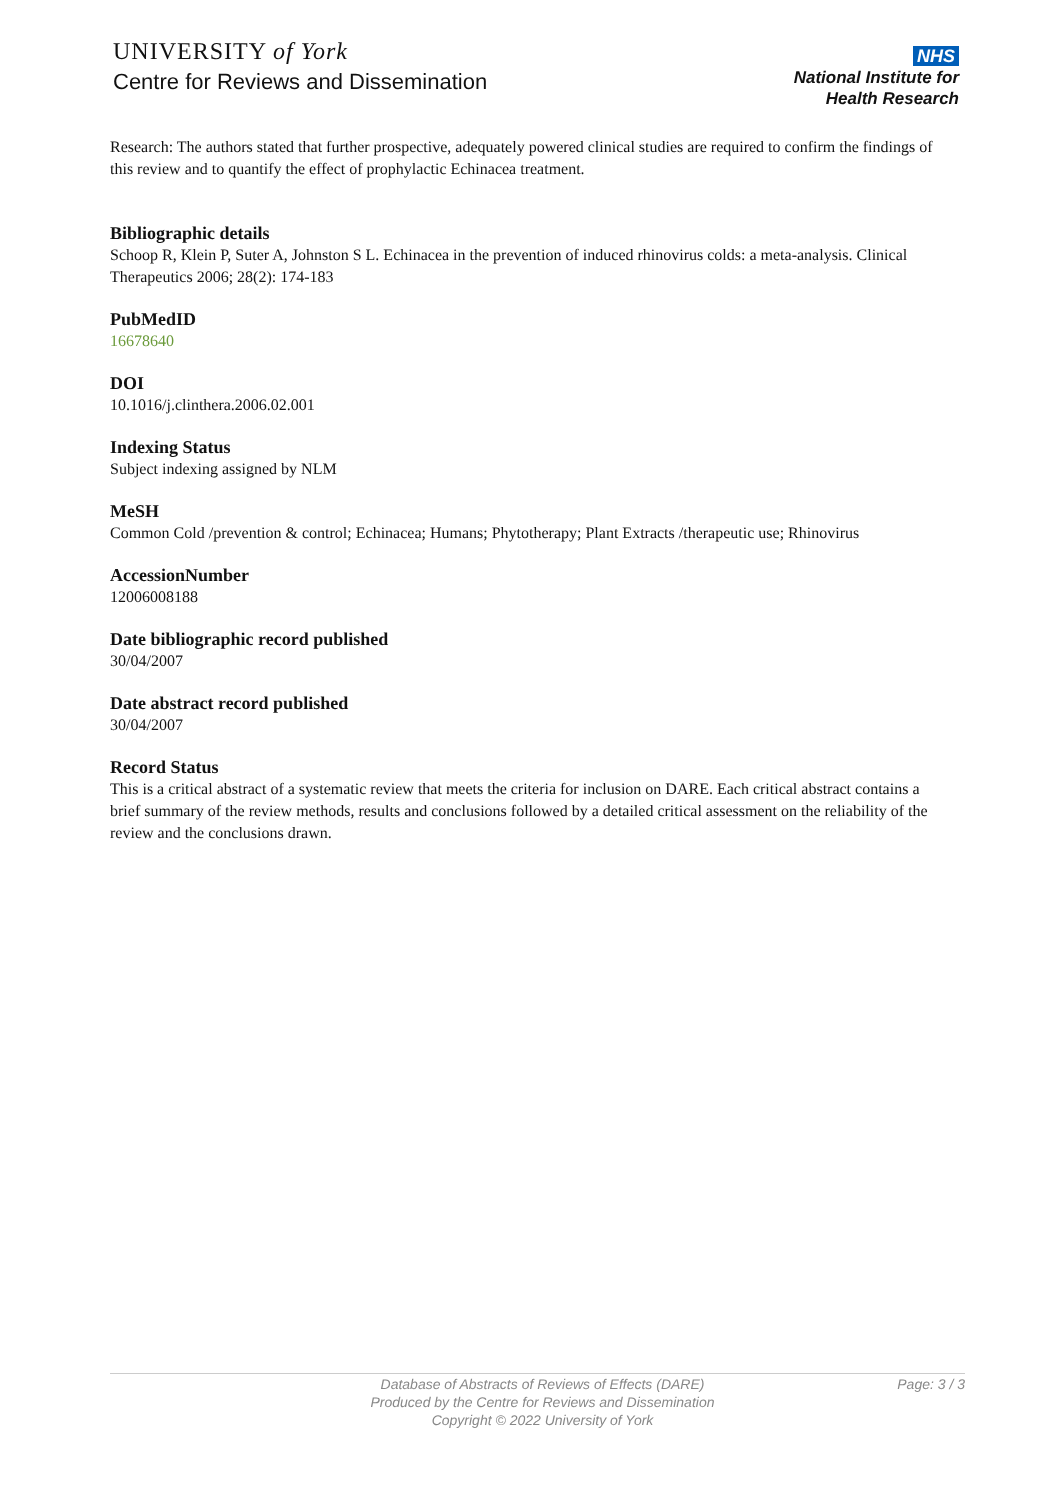UNIVERSITY of York
Centre for Reviews and Dissemination
NHS
National Institute for
Health Research
Research: The authors stated that further prospective, adequately powered clinical studies are required to confirm the findings of this review and to quantify the effect of prophylactic Echinacea treatment.
Bibliographic details
Schoop R, Klein P, Suter A, Johnston S L. Echinacea in the prevention of induced rhinovirus colds: a meta-analysis. Clinical Therapeutics 2006; 28(2): 174-183
PubMedID
16678640
DOI
10.1016/j.clinthera.2006.02.001
Indexing Status
Subject indexing assigned by NLM
MeSH
Common Cold /prevention & control; Echinacea; Humans; Phytotherapy; Plant Extracts /therapeutic use; Rhinovirus
AccessionNumber
12006008188
Date bibliographic record published
30/04/2007
Date abstract record published
30/04/2007
Record Status
This is a critical abstract of a systematic review that meets the criteria for inclusion on DARE. Each critical abstract contains a brief summary of the review methods, results and conclusions followed by a detailed critical assessment on the reliability of the review and the conclusions drawn.
Database of Abstracts of Reviews of Effects (DARE)
Produced by the Centre for Reviews and Dissemination
Copyright © 2022 University of York
Page: 3 / 3